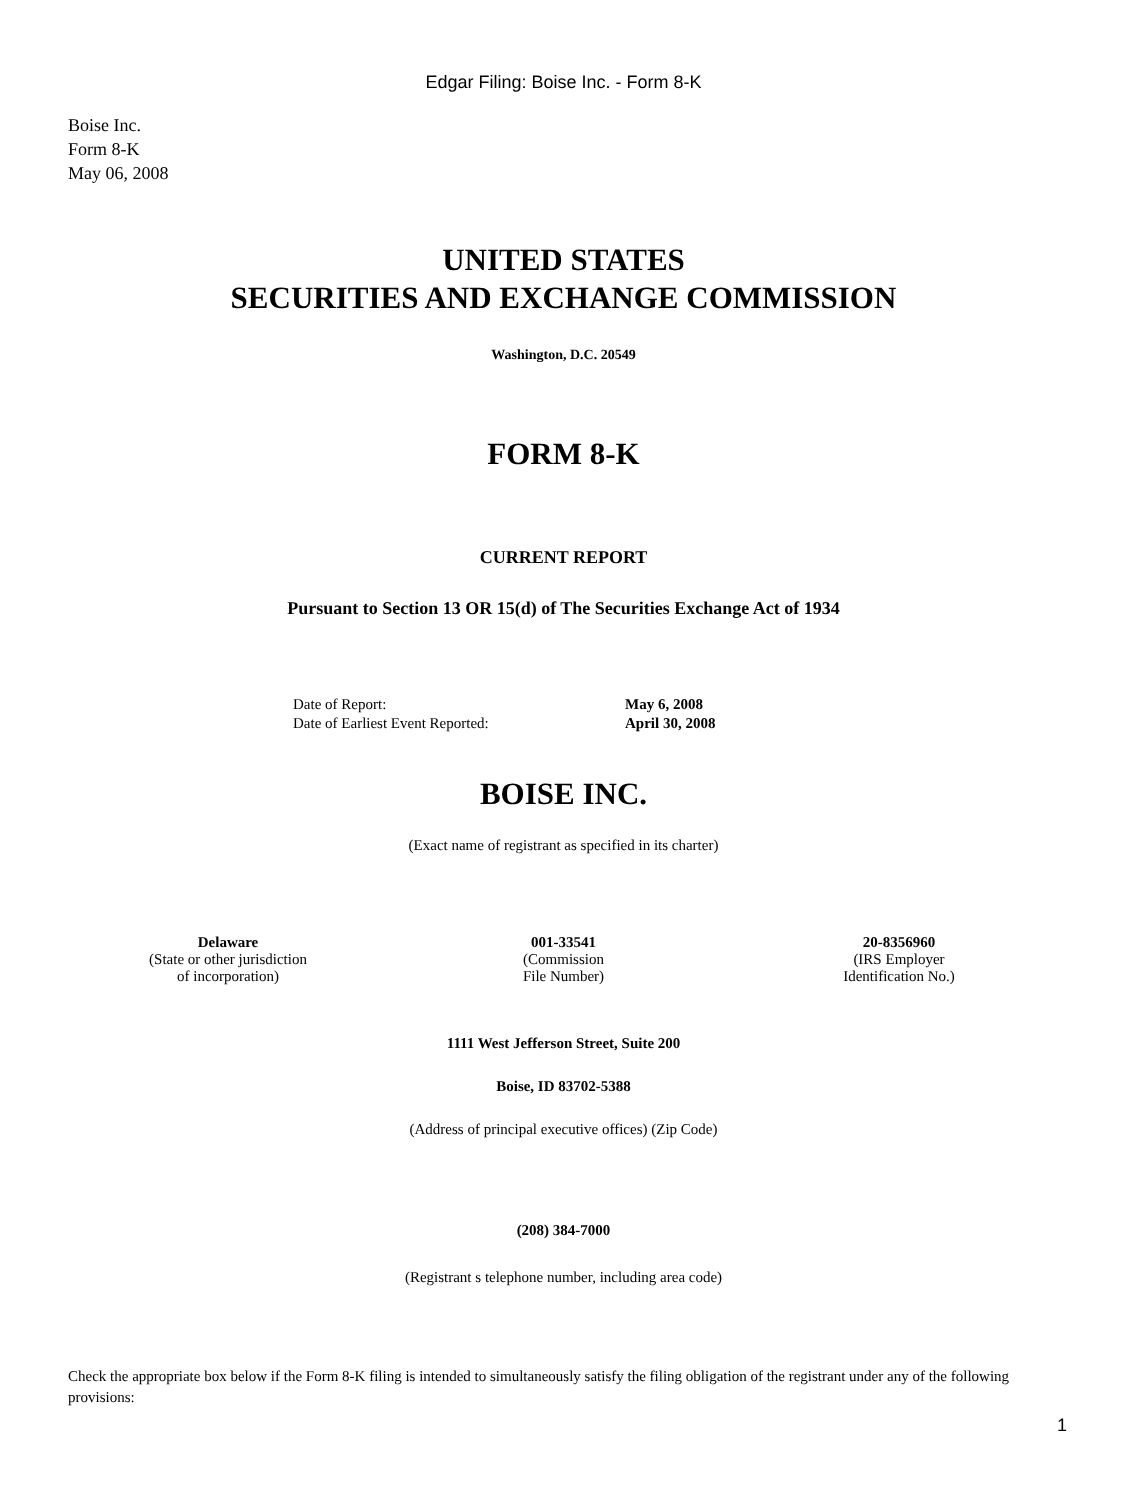Edgar Filing: Boise Inc. - Form 8-K
Boise Inc.
Form 8-K
May 06, 2008
UNITED STATES
SECURITIES AND EXCHANGE COMMISSION
Washington, D.C. 20549
FORM 8-K
CURRENT REPORT
Pursuant to Section 13 OR 15(d) of The Securities Exchange Act of 1934
| Date of Report: | May 6, 2008 |
| Date of Earliest Event Reported: | April 30, 2008 |
BOISE INC.
(Exact name of registrant as specified in its charter)
Delaware
(State or other jurisdiction
of incorporation)
001-33541
(Commission
File Number)
20-8356960
(IRS Employer
Identification No.)
1111 West Jefferson Street, Suite 200
Boise, ID 83702-5388
(Address of principal executive offices) (Zip Code)
(208) 384-7000
(Registrant s telephone number, including area code)
Check the appropriate box below if the Form 8-K filing is intended to simultaneously satisfy the filing obligation of the registrant under any of the following provisions:
1